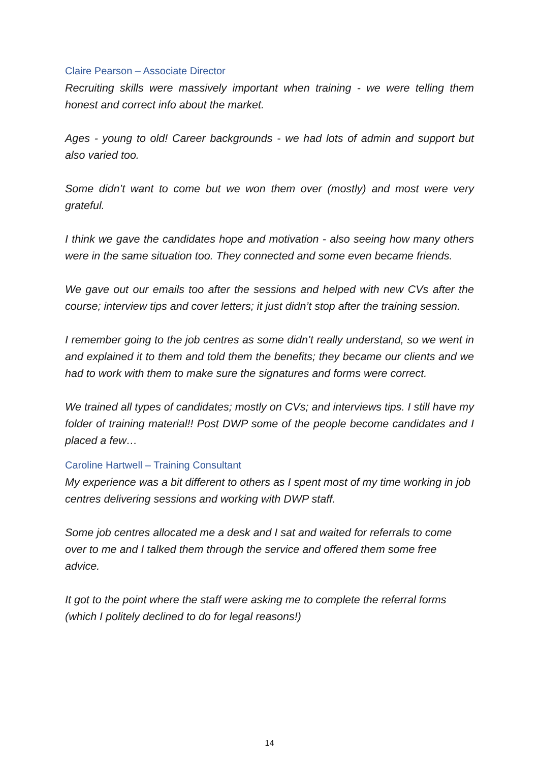Claire Pearson – Associate Director
Recruiting skills were massively important when training - we were telling them honest and correct info about the market.
Ages - young to old! Career backgrounds - we had lots of admin and support but also varied too.
Some didn’t want to come but we won them over (mostly) and most were very grateful.
I think we gave the candidates hope and motivation - also seeing how many others were in the same situation too. They connected and some even became friends.
We gave out our emails too after the sessions and helped with new CVs after the course; interview tips and cover letters; it just didn’t stop after the training session.
I remember going to the job centres as some didn’t really understand, so we went in and explained it to them and told them the benefits; they became our clients and we had to work with them to make sure the signatures and forms were correct.
We trained all types of candidates; mostly on CVs; and interviews tips. I still have my folder of training material!! Post DWP some of the people become candidates and I placed a few…
Caroline Hartwell – Training Consultant
My experience was a bit different to others as I spent most of my time working in job centres delivering sessions and working with DWP staff.
Some job centres allocated me a desk and I sat and waited for referrals to come over to me and I talked them through the service and offered them some free advice.
It got to the point where the staff were asking me to complete the referral forms (which I politely declined to do for legal reasons!)
14